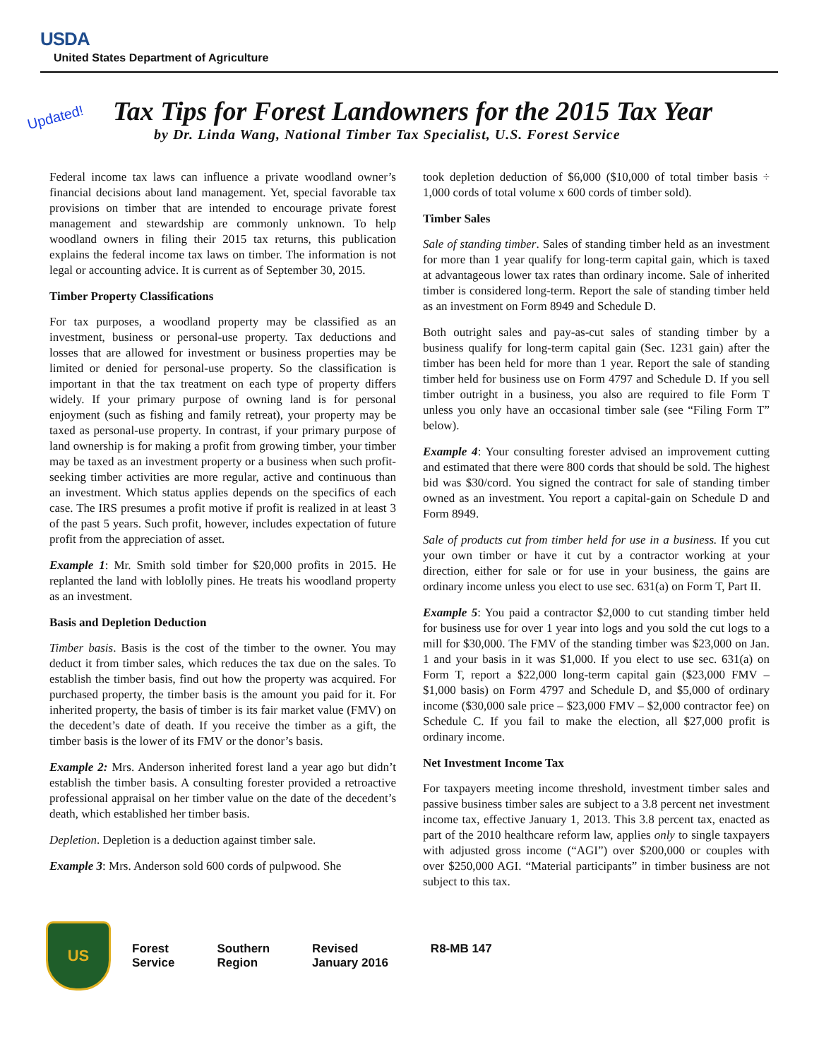USDA
United States Department of Agriculture
Updated!
Tax Tips for Forest Landowners for the 2015 Tax Year
by Dr. Linda Wang, National Timber Tax Specialist, U.S. Forest Service
Federal income tax laws can influence a private woodland owner’s financial decisions about land management. Yet, special favorable tax provisions on timber that are intended to encourage private forest management and stewardship are commonly unknown. To help woodland owners in filing their 2015 tax returns, this publication explains the federal income tax laws on timber. The information is not legal or accounting advice. It is current as of September 30, 2015.
Timber Property Classifications
For tax purposes, a woodland property may be classified as an investment, business or personal-use property. Tax deductions and losses that are allowed for investment or business properties may be limited or denied for personal-use property. So the classification is important in that the tax treatment on each type of property differs widely. If your primary purpose of owning land is for personal enjoyment (such as fishing and family retreat), your property may be taxed as personal-use property. In contrast, if your primary purpose of land ownership is for making a profit from growing timber, your timber may be taxed as an investment property or a business when such profit-seeking timber activities are more regular, active and continuous than an investment. Which status applies depends on the specifics of each case. The IRS presumes a profit motive if profit is realized in at least 3 of the past 5 years. Such profit, however, includes expectation of future profit from the appreciation of asset.
Example 1: Mr. Smith sold timber for $20,000 profits in 2015. He replanted the land with loblolly pines. He treats his woodland property as an investment.
Basis and Depletion Deduction
Timber basis. Basis is the cost of the timber to the owner. You may deduct it from timber sales, which reduces the tax due on the sales. To establish the timber basis, find out how the property was acquired. For purchased property, the timber basis is the amount you paid for it. For inherited property, the basis of timber is its fair market value (FMV) on the decedent’s date of death. If you receive the timber as a gift, the timber basis is the lower of its FMV or the donor’s basis.
Example 2: Mrs. Anderson inherited forest land a year ago but didn’t establish the timber basis. A consulting forester provided a retroactive professional appraisal on her timber value on the date of the decedent’s death, which established her timber basis.
Depletion. Depletion is a deduction against timber sale.
Example 3: Mrs. Anderson sold 600 cords of pulpwood. She
took depletion deduction of $6,000 ($10,000 of total timber basis ÷ 1,000 cords of total volume x 600 cords of timber sold).
Timber Sales
Sale of standing timber. Sales of standing timber held as an investment for more than 1 year qualify for long-term capital gain, which is taxed at advantageous lower tax rates than ordinary income. Sale of inherited timber is considered long-term. Report the sale of standing timber held as an investment on Form 8949 and Schedule D.
Both outright sales and pay-as-cut sales of standing timber by a business qualify for long-term capital gain (Sec. 1231 gain) after the timber has been held for more than 1 year. Report the sale of standing timber held for business use on Form 4797 and Schedule D. If you sell timber outright in a business, you also are required to file Form T unless you only have an occasional timber sale (see “Filing Form T” below).
Example 4: Your consulting forester advised an improvement cutting and estimated that there were 800 cords that should be sold. The highest bid was $30/cord. You signed the contract for sale of standing timber owned as an investment. You report a capital-gain on Schedule D and Form 8949.
Sale of products cut from timber held for use in a business. If you cut your own timber or have it cut by a contractor working at your direction, either for sale or for use in your business, the gains are ordinary income unless you elect to use sec. 631(a) on Form T, Part II.
Example 5: You paid a contractor $2,000 to cut standing timber held for business use for over 1 year into logs and you sold the cut logs to a mill for $30,000. The FMV of the standing timber was $23,000 on Jan. 1 and your basis in it was $1,000. If you elect to use sec. 631(a) on Form T, report a $22,000 long-term capital gain ($23,000 FMV – $1,000 basis) on Form 4797 and Schedule D, and $5,000 of ordinary income ($30,000 sale price – $23,000 FMV – $2,000 contractor fee) on Schedule C. If you fail to make the election, all $27,000 profit is ordinary income.
Net Investment Income Tax
For taxpayers meeting income threshold, investment timber sales and passive business timber sales are subject to a 3.8 percent net investment income tax, effective January 1, 2013. This 3.8 percent tax, enacted as part of the 2010 healthcare reform law, applies only to single taxpayers with adjusted gross income (“AGI”) over $200,000 or couples with over $250,000 AGI. “Material participants” in timber business are not subject to this tax.
US
Forest
Service
Southern
Region
Revised
January 2016
R8-MB 147